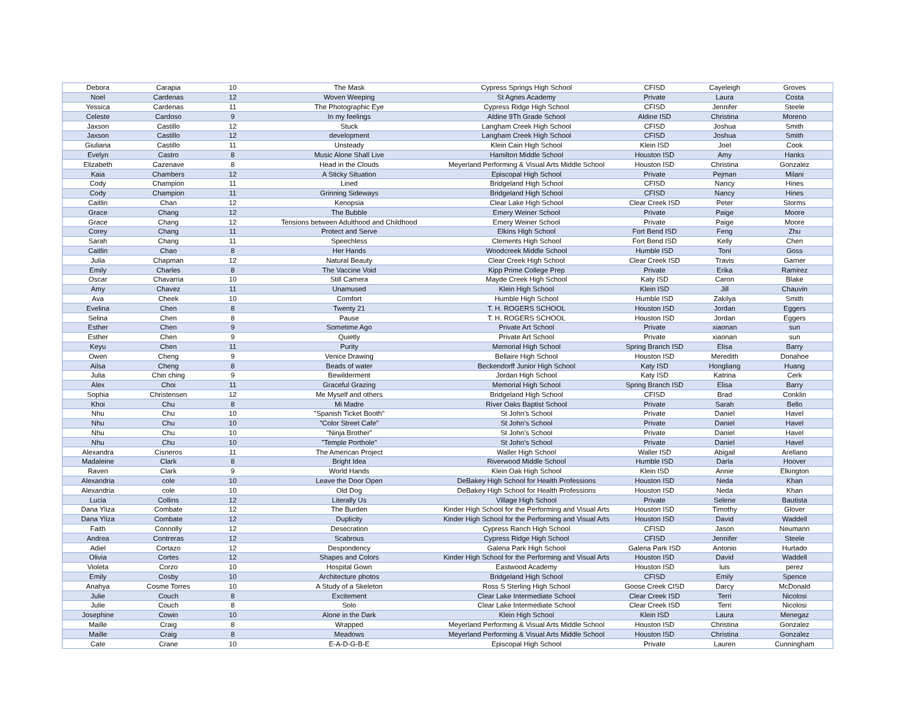| Debora | Carapia | 10 | The Mask | Cypress Springs High School | CFISD | Cayeleigh | Groves |
| Noel | Cardenas | 12 | Woven Weeping | St Agnes Academy | Private | Laura | Costa |
| Yessica | Cardenas | 11 | The Photographic Eye | Cypress Ridge High School | CFISD | Jennifer | Steele |
| Celeste | Cardoso | 9 | In my feelings | Aldine 9Th Grade School | Aldine ISD | Christina | Moreno |
| Jaxson | Castillo | 12 | Stuck | Langham Creek High School | CFISD | Joshua | Smith |
| Jaxson | Castillo | 12 | development | Langham Creek High School | CFISD | Joshua | Smith |
| Giuliana | Castillo | 11 | Unsteady | Klein Cain High School | Klein ISD | Joel | Cook |
| Evelyn | Castro | 8 | Music Alone Shall Live | Hamilton Middle School | Houston ISD | Amy | Hanks |
| Elizabeth | Cazenave | 8 | Head in the Clouds | Meyerland Performing & Visual Arts Middle School | Houston ISD | Christina | Gonzalez |
| Kaia | Chambers | 12 | A Sticky Situation | Episcopal High School | Private | Pejman | Milani |
| Cody | Champion | 11 | Lined | Bridgeland High School | CFISD | Nancy | Hines |
| Cody | Champion | 11 | Grinning Sideways | Bridgeland High School | CFISD | Nancy | Hines |
| Caitlin | Chan | 12 | Kenopsia | Clear Lake High School | Clear Creek ISD | Peter | Storms |
| Grace | Chang | 12 | The Bubble | Emery Weiner School | Private | Paige | Moore |
| Grace | Chang | 12 | Tensions between Adulthood and Childhood | Emery Weiner School | Private | Paige | Moore |
| Corey | Chang | 11 | Protect and Serve | Elkins High School | Fort Bend ISD | Feng | Zhu |
| Sarah | Chang | 11 | Speechless | Clements High School | Fort Bend ISD | Kelly | Chen |
| Caitlin | Chao | 8 | Her Hands | Woodcreek Middle School | Humble ISD | Toni | Goss |
| Julia | Chapman | 12 | Natural Beauty | Clear Creek High School | Clear Creek ISD | Travis | Garner |
| Emily | Charles | 8 | The Vaccine Void | Kipp Prime College Prep | Private | Erika | Ramirez |
| Oscar | Chavarria | 10 | Still Camera | Mayde Creek High School | Katy ISD | Caron | Blake |
| Amy | Chavez | 11 | Unamused | Klein High School | Klein ISD | Jill | Chauvin |
| Ava | Cheek | 10 | Comfort | Humble High School | Humble ISD | Zakilya | Smith |
| Evelina | Chen | 8 | Twenty 21 | T. H. ROGERS SCHOOL | Houston ISD | Jordan | Eggers |
| Selina | Chen | 8 | Pause | T. H. ROGERS SCHOOL | Houston ISD | Jordan | Eggers |
| Esther | Chen | 9 | Sometime Ago | Private Art School | Private | xiaonan | sun |
| Esther | Chen | 9 | Quietly | Private Art School | Private | xiaonan | sun |
| Keyu | Chen | 11 | Purity | Memorial High School | Spring Branch ISD | Elisa | Barry |
| Owen | Cheng | 9 | Venice Drawing | Bellaire High School | Houston ISD | Meredith | Donahoe |
| Ailsa | Cheng | 8 | Beads of water | Beckendorff Junior High School | Katy ISD | Hongliang | Huang |
| Julia | Chin ching | 9 | Bewilderment | Jordan High School | Katy ISD | Katrina | Cerk |
| Alex | Choi | 11 | Graceful Grazing | Memorial High School | Spring Branch ISD | Elisa | Barry |
| Sophia | Christensen | 12 | Me Myself and others | Bridgeland High School | CFISD | Brad | Conklin |
| Khoi | Chu | 8 | Mi Madre | River Oaks Baptist School | Private | Sarah | Bello |
| Nhu | Chu | 10 | "Spanish Ticket Booth" | St John's School | Private | Daniel | Havel |
| Nhu | Chu | 10 | "Color Street Cafe" | St John's School | Private | Daniel | Havel |
| Nhu | Chu | 10 | "Ninja Brother" | St John's School | Private | Daniel | Havel |
| Nhu | Chu | 10 | "Temple Porthole" | St John's School | Private | Daniel | Havel |
| Alexandra | Cisneros | 11 | The American Project | Waller High School | Waller ISD | Abigail | Arellano |
| Madaleine | Clark | 8 | Bright Idea | Riverwood Middle School | Humble ISD | Darla | Hoover |
| Raven | Clark | 9 | World Hands | Klein Oak High School | Klein ISD | Annie | Elkington |
| Alexandria | cole | 10 | Leave the Door Open | DeBakey High School for Health Professions | Houston ISD | Neda | Khan |
| Alexandria | cole | 10 | Old Dog | DeBakey High School for Health Professions | Houston ISD | Neda | Khan |
| Lucia | Collins | 12 | Literally Us | Village High School | Private | Selene | Bautista |
| Dana Yliza | Combate | 12 | The Burden | Kinder High School for the Performing and Visual Arts | Houston ISD | Timothy | Glover |
| Dana Yliza | Combate | 12 | Duplicity | Kinder High School for the Performing and Visual Arts | Houston ISD | David | Waddell |
| Faith | Connolly | 12 | Desecration | Cypress Ranch High School | CFISD | Jason | Neumann |
| Andrea | Contreras | 12 | Scabrous | Cypress Ridge High School | CFISD | Jennifer | Steele |
| Adiel | Cortazo | 12 | Despondency | Galena Park High School | Galena Park ISD | Antonio | Hurtado |
| Olivia | Cortes | 12 | Shapes and Colors | Kinder High School for the Performing and Visual Arts | Houston ISD | David | Waddell |
| Violeta | Corzo | 10 | Hospital Gown | Eastwood Academy | Houston ISD | luis | perez |
| Emily | Cosby | 10 | Architecture photos | Bridgeland High School | CFISD | Emily | Spence |
| Anahya | Cosme Torres | 10 | A Study of a Skeleton | Ross S Sterling High School | Goose Creek CISD | Darcy | McDonald |
| Julie | Couch | 8 | Excitement | Clear Lake Intermediate School | Clear Creek ISD | Terri | Nicolosi |
| Julie | Couch | 8 | Solo | Clear Lake Intermediate School | Clear Creek ISD | Terri | Nicolosi |
| Josephine | Cowin | 10 | Alone in the Dark | Klein High School | Klein ISD | Laura | Menegaz |
| Maille | Craig | 8 | Wrapped | Meyerland Performing & Visual Arts Middle School | Houston ISD | Christina | Gonzalez |
| Maille | Craig | 8 | Meadows | Meyerland Performing & Visual Arts Middle School | Houston ISD | Christina | Gonzalez |
| Cate | Crane | 10 | E-A-D-G-B-E | Episcopal High School | Private | Lauren | Cunningham |